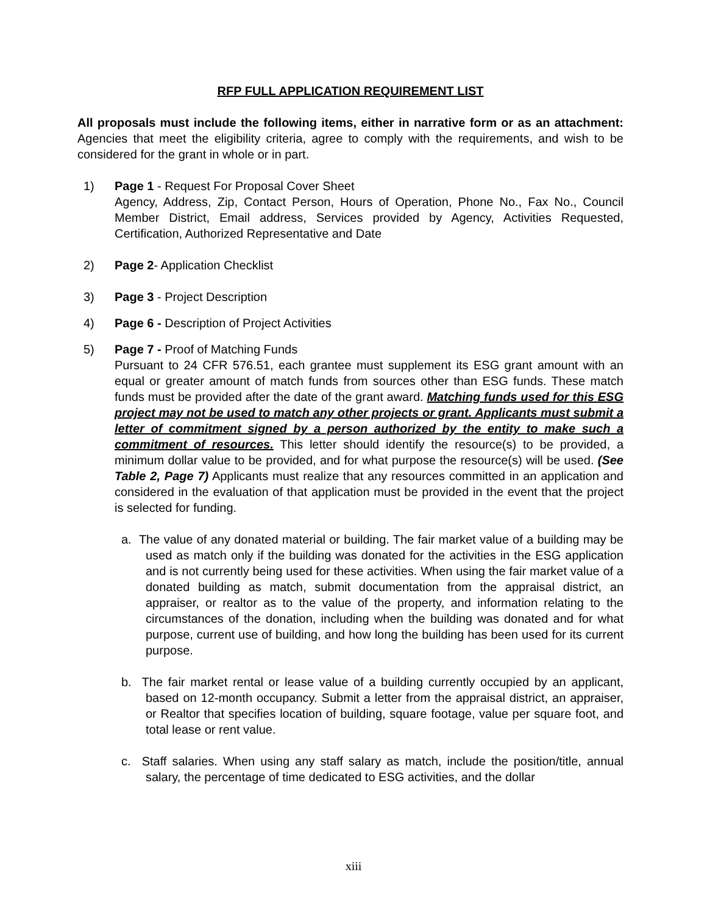RFP FULL APPLICATION REQUIREMENT LIST
All proposals must include the following items, either in narrative form or as an attachment: Agencies that meet the eligibility criteria, agree to comply with the requirements, and wish to be considered for the grant in whole or in part.
1) Page 1 - Request For Proposal Cover Sheet
Agency, Address, Zip, Contact Person, Hours of Operation, Phone No., Fax No., Council Member District, Email address, Services provided by Agency, Activities Requested, Certification, Authorized Representative and Date
2) Page 2- Application Checklist
3) Page 3 - Project Description
4) Page 6 - Description of Project Activities
5) Page 7 - Proof of Matching Funds
Pursuant to 24 CFR 576.51, each grantee must supplement its ESG grant amount with an equal or greater amount of match funds from sources other than ESG funds. These match funds must be provided after the date of the grant award. Matching funds used for this ESG project may not be used to match any other projects or grant. Applicants must submit a letter of commitment signed by a person authorized by the entity to make such a commitment of resources. This letter should identify the resource(s) to be provided, a minimum dollar value to be provided, and for what purpose the resource(s) will be used. (See Table 2, Page 7) Applicants must realize that any resources committed in an application and considered in the evaluation of that application must be provided in the event that the project is selected for funding.
a. The value of any donated material or building. The fair market value of a building may be used as match only if the building was donated for the activities in the ESG application and is not currently being used for these activities. When using the fair market value of a donated building as match, submit documentation from the appraisal district, an appraiser, or realtor as to the value of the property, and information relating to the circumstances of the donation, including when the building was donated and for what purpose, current use of building, and how long the building has been used for its current purpose.
b. The fair market rental or lease value of a building currently occupied by an applicant, based on 12-month occupancy. Submit a letter from the appraisal district, an appraiser, or Realtor that specifies location of building, square footage, value per square foot, and total lease or rent value.
c. Staff salaries. When using any staff salary as match, include the position/title, annual salary, the percentage of time dedicated to ESG activities, and the dollar
xiii